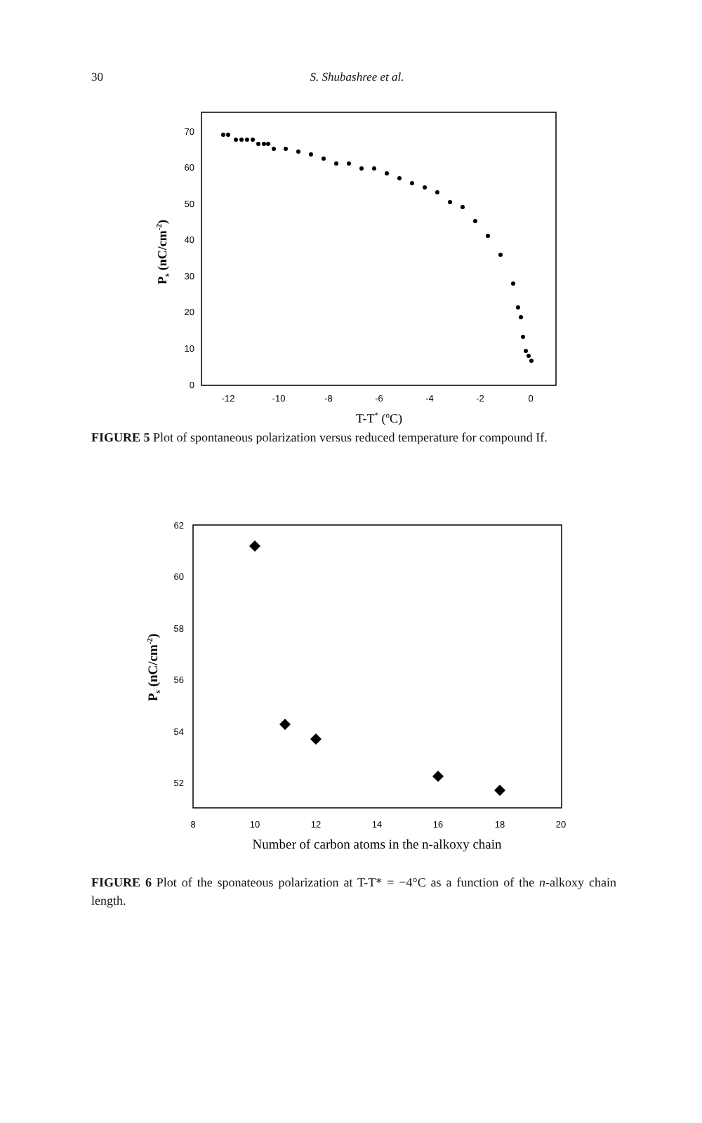30
S. Shubashree et al.
70
60
50
40
30
20
10
0
-12
-10
-8
-6
-4
-2
0
T-T* (oC)
Ps (nC/cm-2)
FIGURE 5 Plot of spontaneous polarization versus reduced temperature for compound If.
62
60
58
56
54
52
8
10
12
14
16
18
20
Number of carbon atoms in the n-alkoxy chain
Ps (nC/cm-2)
FIGURE 6 Plot of the sponateous polarization at T-T* = −4°C as a function of the n-alkoxy chain length.